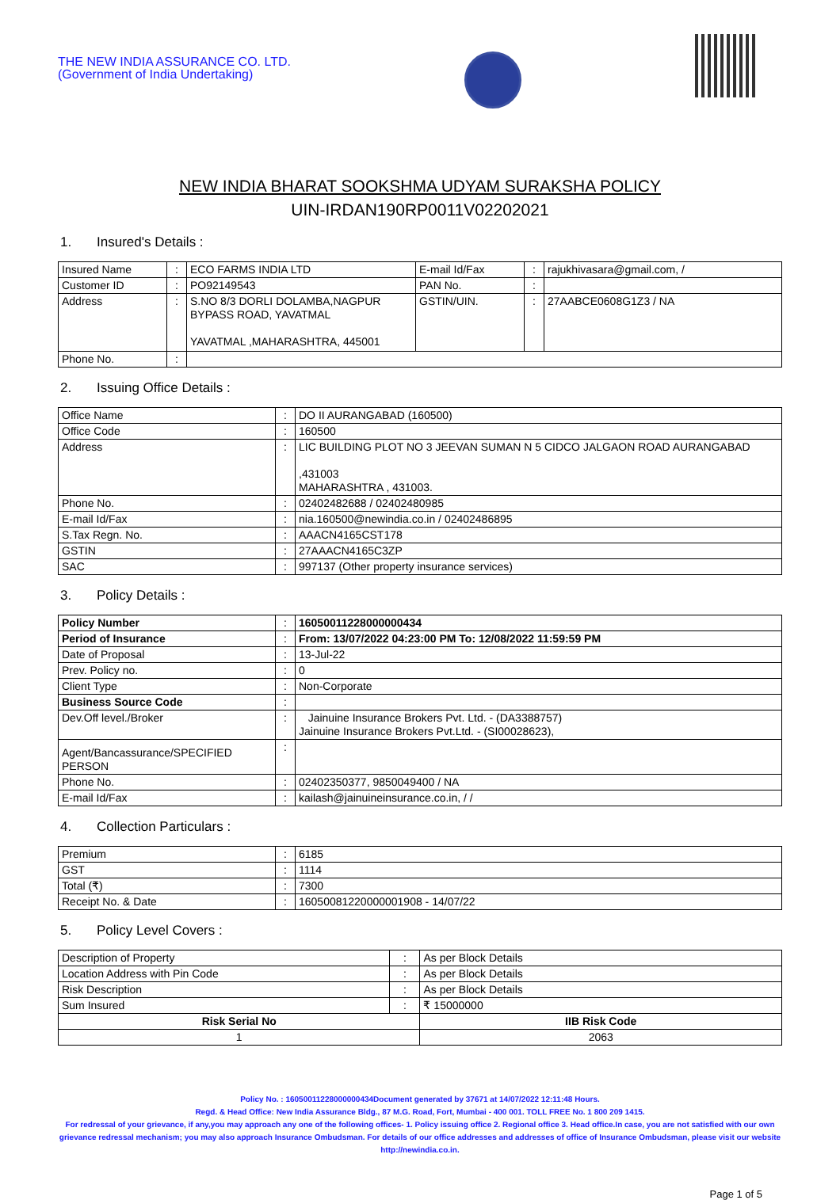THE NEW INDIA ASSURANCE CO. LTD.
(Government of India Undertaking)
NEW INDIA BHARAT SOOKSHMA UDYAM SURAKSHA POLICY
UIN-IRDAN190RP0011V02202021
1. Insured's Details :
| Insured Name | : | ECO FARMS INDIA LTD | E-mail Id/Fax | : | rajukhivasara@gmail.com, / |
| Customer ID | : | PO92149543 | PAN No. | : | |
| Address | : | S.NO 8/3 DORLI DOLAMBA,NAGPUR BYPASS ROAD, YAVATMAL YAVATMAL ,MAHARASHTRA, 445001 | GSTIN/UIN. | : | 27AABCE0608G1Z3 / NA |
| Phone No. | : | | | | |
2. Issuing Office Details :
| Office Name | : | DO II AURANGABAD (160500) |
| Office Code | : | 160500 |
| Address | : | LIC BUILDING PLOT NO 3 JEEVAN SUMAN N 5 CIDCO JALGAON ROAD AURANGABAD ,431003 MAHARASHTRA , 431003. |
| Phone No. | : | 02402482688 / 02402480985 |
| E-mail Id/Fax | : | nia.160500@newindia.co.in / 02402486895 |
| S.Tax Regn. No. | : | AAACN4165CST178 |
| GSTIN | : | 27AAACN4165C3ZP |
| SAC | : | 997137 (Other property insurance services) |
3. Policy Details :
| Policy Number | : | 16050011228000000434 |
| Period of Insurance | : | From: 13/07/2022 04:23:00 PM To: 12/08/2022 11:59:59 PM |
| Date of Proposal | : | 13-Jul-22 |
| Prev. Policy no. | : | 0 |
| Client Type | : | Non-Corporate |
| Business Source Code | : | |
| Dev.Off level./Broker | : | Jainuine Insurance Brokers Pvt. Ltd. - (DA3388757) Jainuine Insurance Brokers Pvt.Ltd. - (SI00028623), |
| Agent/Bancassurance/SPECIFIED PERSON | : | |
| Phone No. | : | 02402350377, 9850049400 / NA |
| E-mail Id/Fax | : | kailash@jainuineinsurance.co.in, / / |
4. Collection Particulars :
| Premium | : | 6185 |
| GST | : | 1114 |
| Total (₹) | : | 7300 |
| Receipt No. & Date | : | 16050081220000001908 - 14/07/22 |
5. Policy Level Covers :
| Description of Property | : | As per Block Details | |
| Location Address with Pin Code | : | As per Block Details | |
| Risk Description | : | As per Block Details | |
| Sum Insured | : | ₹ 15000000 | |
| Risk Serial No | | | IIB Risk Code |
| 1 | | | 2063 |
Policy No. : 16050011228000000434Document generated by 37671 at 14/07/2022 12:11:48 Hours.
Regd. & Head Office: New India Assurance Bldg., 87 M.G. Road, Fort, Mumbai - 400 001. TOLL FREE No. 1 800 209 1415.
For redressal of your grievance, if any,you may approach any one of the following offices- 1. Policy issuing office 2. Regional office 3. Head office.In case, you are not satisfied with our own grievance redressal mechanism; you may also approach Insurance Ombudsman. For details of our office addresses and addresses of office of Insurance Ombudsman, please visit our website http://newindia.co.in.
Page 1 of 5